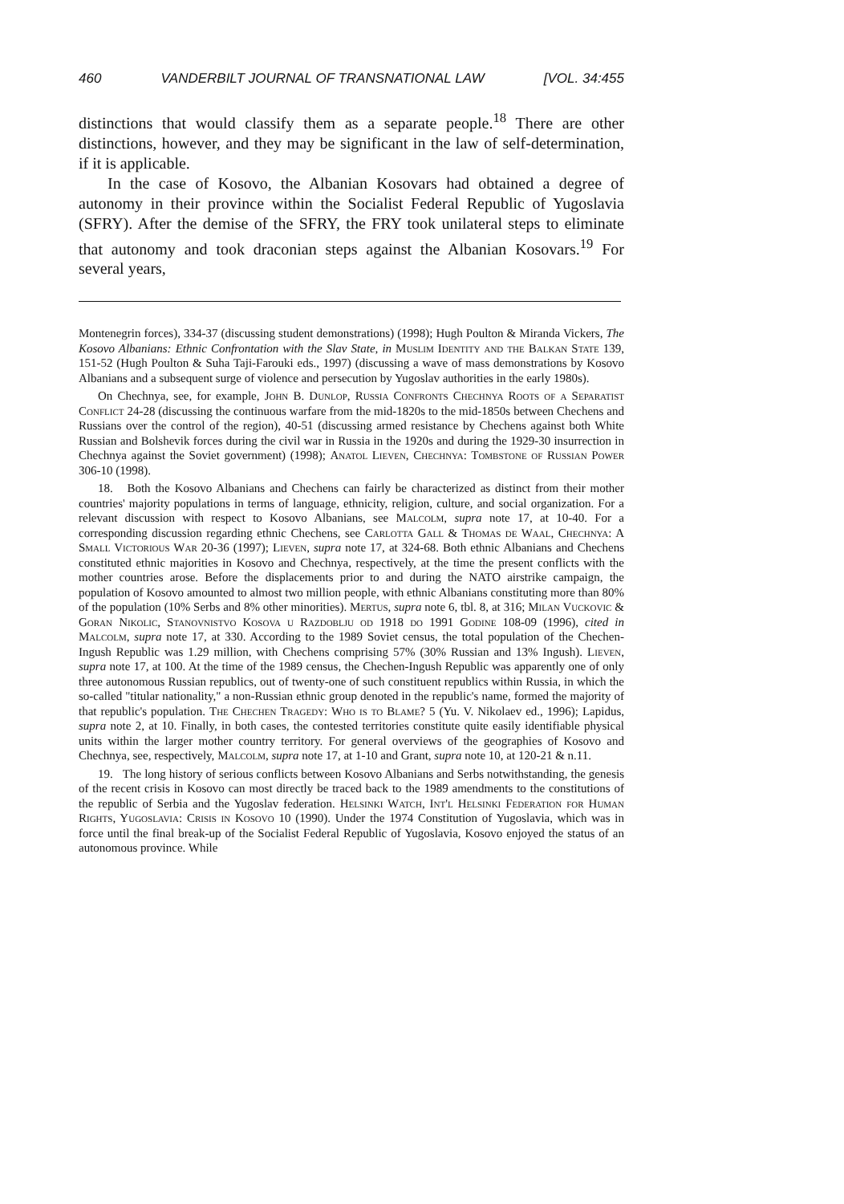460 VANDERBILT JOURNAL OF TRANSNATIONAL LAW [VOL. 34:455
distinctions that would classify them as a separate people.<sup>18</sup> There are other distinctions, however, and they may be significant in the law of self-determination, if it is applicable.
In the case of Kosovo, the Albanian Kosovars had obtained a degree of autonomy in their province within the Socialist Federal Republic of Yugoslavia (SFRY). After the demise of the SFRY, the FRY took unilateral steps to eliminate that autonomy and took draconian steps against the Albanian Kosovars.<sup>19</sup> For several years,
Montenegrin forces), 334-37 (discussing student demonstrations) (1998); Hugh Poulton & Miranda Vickers, The Kosovo Albanians: Ethnic Confrontation with the Slav State, in Muslim Identity and the Balkan State 139, 151-52 (Hugh Poulton & Suha Taji-Farouki eds., 1997) (discussing a wave of mass demonstrations by Kosovo Albanians and a subsequent surge of violence and persecution by Yugoslav authorities in the early 1980s).
On Chechnya, see, for example, John B. Dunlop, Russia Confronts Chechnya Roots of a Separatist Conflict 24-28 (discussing the continuous warfare from the mid-1820s to the mid-1850s between Chechens and Russians over the control of the region), 40-51 (discussing armed resistance by Chechens against both White Russian and Bolshevik forces during the civil war in Russia in the 1920s and during the 1929-30 insurrection in Chechnya against the Soviet government) (1998); Anatol Lieven, Chechnya: Tombstone of Russian Power 306-10 (1998).
18. Both the Kosovo Albanians and Chechens can fairly be characterized as distinct from their mother countries' majority populations in terms of language, ethnicity, religion, culture, and social organization. For a relevant discussion with respect to Kosovo Albanians, see Malcolm, supra note 17, at 10-40. For a corresponding discussion regarding ethnic Chechens, see Carlotta Gall & Thomas de Waal, Chechnya: A Small Victorious War 20-36 (1997); Lieven, supra note 17, at 324-68. Both ethnic Albanians and Chechens constituted ethnic majorities in Kosovo and Chechnya, respectively, at the time the present conflicts with the mother countries arose. Before the displacements prior to and during the NATO airstrike campaign, the population of Kosovo amounted to almost two million people, with ethnic Albanians constituting more than 80% of the population (10% Serbs and 8% other minorities). Mertus, supra note 6, tbl. 8, at 316; Milan Vuckovic & Goran Nikolic, Stanovnistvo Kosova u Razdoblju od 1918 do 1991 Godine 108-09 (1996), cited in Malcolm, supra note 17, at 330. According to the 1989 Soviet census, the total population of the Chechen-Ingush Republic was 1.29 million, with Chechens comprising 57% (30% Russian and 13% Ingush). Lieven, supra note 17, at 100. At the time of the 1989 census, the Chechen-Ingush Republic was apparently one of only three autonomous Russian republics, out of twenty-one of such constituent republics within Russia, in which the so-called "titular nationality," a non-Russian ethnic group denoted in the republic's name, formed the majority of that republic's population. The Chechen Tragedy: Who is to Blame? 5 (Yu. V. Nikolaev ed., 1996); Lapidus, supra note 2, at 10. Finally, in both cases, the contested territories constitute quite easily identifiable physical units within the larger mother country territory. For general overviews of the geographies of Kosovo and Chechnya, see, respectively, Malcolm, supra note 17, at 1-10 and Grant, supra note 10, at 120-21 & n.11.
19. The long history of serious conflicts between Kosovo Albanians and Serbs notwithstanding, the genesis of the recent crisis in Kosovo can most directly be traced back to the 1989 amendments to the constitutions of the republic of Serbia and the Yugoslav federation. Helsinki Watch, Int'l Helsinki Federation for Human Rights, Yugoslavia: Crisis in Kosovo 10 (1990). Under the 1974 Constitution of Yugoslavia, which was in force until the final break-up of the Socialist Federal Republic of Yugoslavia, Kosovo enjoyed the status of an autonomous province. While